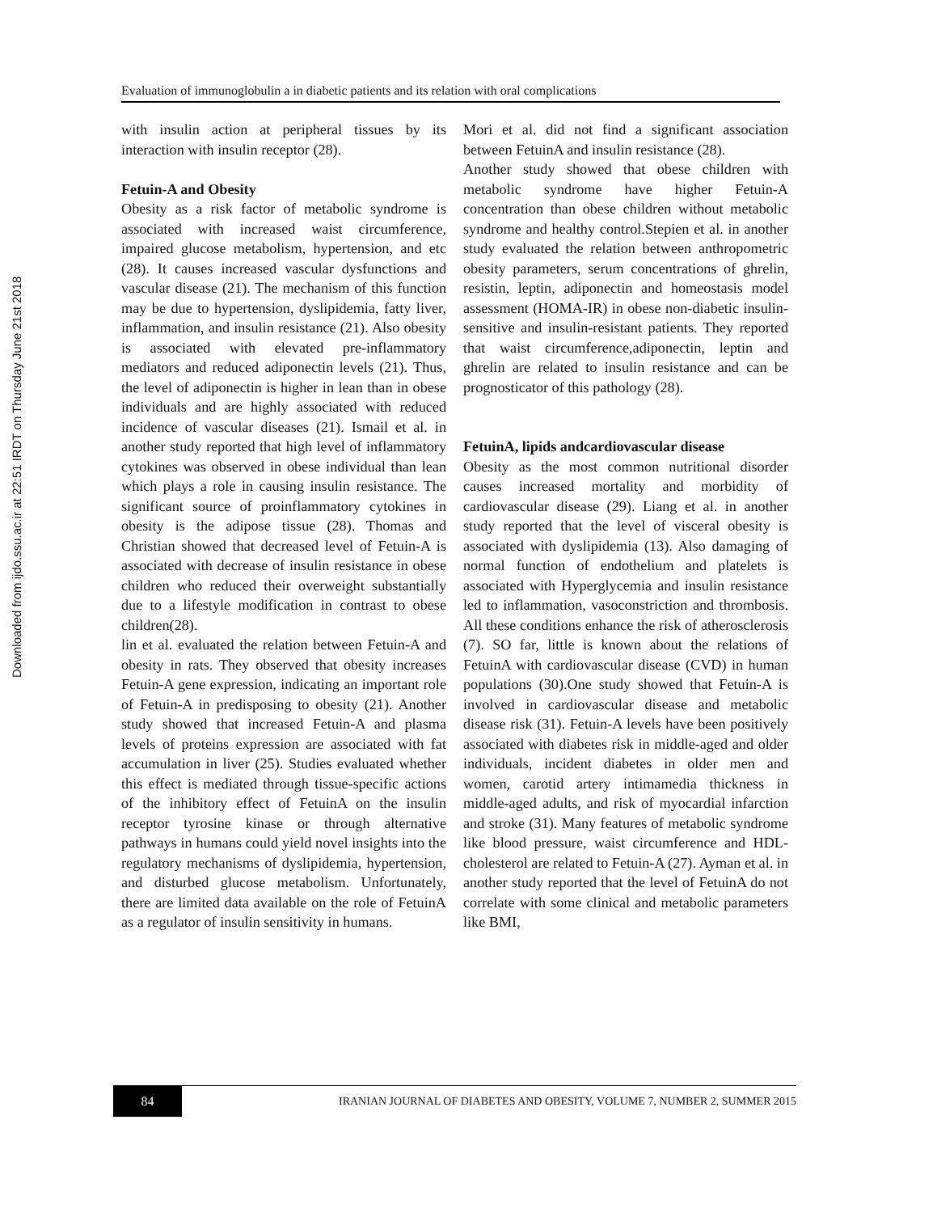Downloaded from ijdo.ssu.ac.ir at 22:51 IRDT on Thursday June 21st 2018
Evaluation of immunoglobulin a in diabetic patients and its relation with oral complications
with insulin action at peripheral tissues by its interaction with insulin receptor (28).
Fetuin-A and Obesity
Obesity as a risk factor of metabolic syndrome is associated with increased waist circumference, impaired glucose metabolism, hypertension, and etc (28). It causes increased vascular dysfunctions and vascular disease (21). The mechanism of this function may be due to hypertension, dyslipidemia, fatty liver, inflammation, and insulin resistance (21). Also obesity is associated with elevated pre-inflammatory mediators and reduced adiponectin levels (21). Thus, the level of adiponectin is higher in lean than in obese individuals and are highly associated with reduced incidence of vascular diseases (21). Ismail et al. in another study reported that high level of inflammatory cytokines was observed in obese individual than lean which plays a role in causing insulin resistance. The significant source of proinflammatory cytokines in obesity is the adipose tissue (28). Thomas and Christian showed that decreased level of Fetuin-A is associated with decrease of insulin resistance in obese children who reduced their overweight substantially due to a lifestyle modification in contrast to obese children(28).
lin et al. evaluated the relation between Fetuin-A and obesity in rats. They observed that obesity increases Fetuin-A gene expression, indicating an important role of Fetuin-A in predisposing to obesity (21). Another study showed that increased Fetuin-A and plasma levels of proteins expression are associated with fat accumulation in liver (25). Studies evaluated whether this effect is mediated through tissue-specific actions of the inhibitory effect of FetuinA on the insulin receptor tyrosine kinase or through alternative pathways in humans could yield novel insights into the regulatory mechanisms of dyslipidemia, hypertension, and disturbed glucose metabolism. Unfortunately, there are limited data available on the role of FetuinA as a regulator of insulin sensitivity in humans.
Mori et al. did not find a significant association between FetuinA and insulin resistance (28).
Another study showed that obese children with metabolic syndrome have higher Fetuin-A concentration than obese children without metabolic syndrome and healthy control.Stepien et al. in another study evaluated the relation between anthropometric obesity parameters, serum concentrations of ghrelin, resistin, leptin, adiponectin and homeostasis model assessment (HOMA-IR) in obese non-diabetic insulin-sensitive and insulin-resistant patients. They reported that waist circumference,adiponectin, leptin and ghrelin are related to insulin resistance and can be prognosticator of this pathology (28).
FetuinA, lipids andcardiovascular disease
Obesity as the most common nutritional disorder causes increased mortality and morbidity of cardiovascular disease (29). Liang et al. in another study reported that the level of visceral obesity is associated with dyslipidemia (13). Also damaging of normal function of endothelium and platelets is associated with Hyperglycemia and insulin resistance led to inflammation, vasoconstriction and thrombosis. All these conditions enhance the risk of atherosclerosis (7). SO far, little is known about the relations of FetuinA with cardiovascular disease (CVD) in human populations (30).One study showed that Fetuin-A is involved in cardiovascular disease and metabolic disease risk (31). Fetuin-A levels have been positively associated with diabetes risk in middle-aged and older individuals, incident diabetes in older men and women, carotid artery intimamedia thickness in middle-aged adults, and risk of myocardial infarction and stroke (31). Many features of metabolic syndrome like blood pressure, waist circumference and HDL- cholesterol are related to Fetuin-A (27). Ayman et al. in another study reported that the level of FetuinA do not correlate with some clinical and metabolic parameters like BMI,
84
IRANIAN JOURNAL OF DIABETES AND OBESITY, VOLUME 7, NUMBER 2, SUMMER 2015